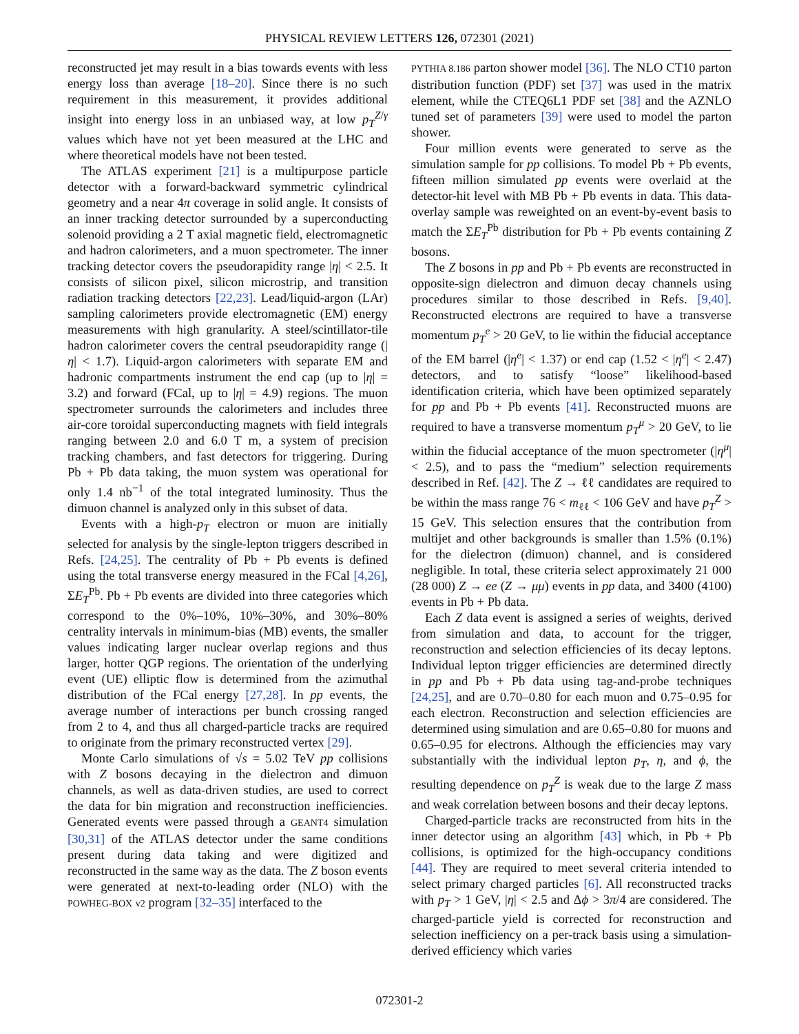PHYSICAL REVIEW LETTERS 126, 072301 (2021)
reconstructed jet may result in a bias towards events with less energy loss than average [18–20]. Since there is no such requirement in this measurement, it provides additional insight into energy loss in an unbiased way, at low p<sub>T</sub><sup>Z/γ</sup> values which have not yet been measured at the LHC and where theoretical models have not been tested.
The ATLAS experiment [21] is a multipurpose particle detector with a forward-backward symmetric cylindrical geometry and a near 4π coverage in solid angle. It consists of an inner tracking detector surrounded by a superconducting solenoid providing a 2 T axial magnetic field, electromagnetic and hadron calorimeters, and a muon spectrometer. The inner tracking detector covers the pseudorapidity range |η| < 2.5. It consists of silicon pixel, silicon microstrip, and transition radiation tracking detectors [22,23]. Lead/liquid-argon (LAr) sampling calorimeters provide electromagnetic (EM) energy measurements with high granularity. A steel/scintillator-tile hadron calorimeter covers the central pseudorapidity range (|η| < 1.7). Liquid-argon calorimeters with separate EM and hadronic compartments instrument the end cap (up to |η| = 3.2) and forward (FCal, up to |η| = 4.9) regions. The muon spectrometer surrounds the calorimeters and includes three air-core toroidal superconducting magnets with field integrals ranging between 2.0 and 6.0 T m, a system of precision tracking chambers, and fast detectors for triggering. During Pb + Pb data taking, the muon system was operational for only 1.4 nb<sup>−1</sup> of the total integrated luminosity. Thus the dimuon channel is analyzed only in this subset of data.
Events with a high-p<sub>T</sub> electron or muon are initially selected for analysis by the single-lepton triggers described in Refs. [24,25]. The centrality of Pb + Pb events is defined using the total transverse energy measured in the FCal [4,26], ΣE<sub>T</sub><sup>Pb</sup>. Pb + Pb events are divided into three categories which correspond to the 0%–10%, 10%–30%, and 30%–80% centrality intervals in minimum-bias (MB) events, the smaller values indicating larger nuclear overlap regions and thus larger, hotter QGP regions. The orientation of the underlying event (UE) elliptic flow is determined from the azimuthal distribution of the FCal energy [27,28]. In pp events, the average number of interactions per bunch crossing ranged from 2 to 4, and thus all charged-particle tracks are required to originate from the primary reconstructed vertex [29].
Monte Carlo simulations of √s = 5.02 TeV pp collisions with Z bosons decaying in the dielectron and dimuon channels, as well as data-driven studies, are used to correct the data for bin migration and reconstruction inefficiencies. Generated events were passed through a GEANT4 simulation [30,31] of the ATLAS detector under the same conditions present during data taking and were digitized and reconstructed in the same way as the data. The Z boson events were generated at next-to-leading order (NLO) with the POWHEG-BOX v2 program [32–35] interfaced to the
PYTHIA 8.186 parton shower model [36]. The NLO CT10 parton distribution function (PDF) set [37] was used in the matrix element, while the CTEQ6L1 PDF set [38] and the AZNLO tuned set of parameters [39] were used to model the parton shower.
Four million events were generated to serve as the simulation sample for pp collisions. To model Pb + Pb events, fifteen million simulated pp events were overlaid at the detector-hit level with MB Pb + Pb events in data. This data-overlay sample was reweighted on an event-by-event basis to match the ΣE<sub>T</sub><sup>Pb</sup> distribution for Pb + Pb events containing Z bosons.
The Z bosons in pp and Pb + Pb events are reconstructed in opposite-sign dielectron and dimuon decay channels using procedures similar to those described in Refs. [9,40]. Reconstructed electrons are required to have a transverse momentum p<sub>T</sub><sup>e</sup> > 20 GeV, to lie within the fiducial acceptance of the EM barrel (|η<sup>e</sup>| < 1.37) or end cap (1.52 < |η<sup>e</sup>| < 2.47) detectors, and to satisfy “loose” likelihood-based identification criteria, which have been optimized separately for pp and Pb + Pb events [41]. Reconstructed muons are required to have a transverse momentum p<sub>T</sub><sup>μ</sup> > 20 GeV, to lie within the fiducial acceptance of the muon spectrometer (|η<sup>μ</sup>| < 2.5), and to pass the “medium” selection requirements described in Ref. [42]. The Z → ℓℓ candidates are required to be within the mass range 76 < m<sub>ℓℓ</sub> < 106 GeV and have p<sub>T</sub><sup>Z</sup> > 15 GeV. This selection ensures that the contribution from multijet and other backgrounds is smaller than 1.5% (0.1%) for the dielectron (dimuon) channel, and is considered negligible. In total, these criteria select approximately 21 000 (28 000) Z → ee (Z → μμ) events in pp data, and 3400 (4100) events in Pb + Pb data.
Each Z data event is assigned a series of weights, derived from simulation and data, to account for the trigger, reconstruction and selection efficiencies of its decay leptons. Individual lepton trigger efficiencies are determined directly in pp and Pb + Pb data using tag-and-probe techniques [24,25], and are 0.70–0.80 for each muon and 0.75–0.95 for each electron. Reconstruction and selection efficiencies are determined using simulation and are 0.65–0.80 for muons and 0.65–0.95 for electrons. Although the efficiencies may vary substantially with the individual lepton p<sub>T</sub>, η, and ϕ, the resulting dependence on p<sub>T</sub><sup>Z</sup> is weak due to the large Z mass and weak correlation between bosons and their decay leptons.
Charged-particle tracks are reconstructed from hits in the inner detector using an algorithm [43] which, in Pb + Pb collisions, is optimized for the high-occupancy conditions [44]. They are required to meet several criteria intended to select primary charged particles [6]. All reconstructed tracks with p<sub>T</sub> > 1 GeV, |η| < 2.5 and Δϕ > 3π/4 are considered. The charged-particle yield is corrected for reconstruction and selection inefficiency on a per-track basis using a simulation-derived efficiency which varies
072301-2